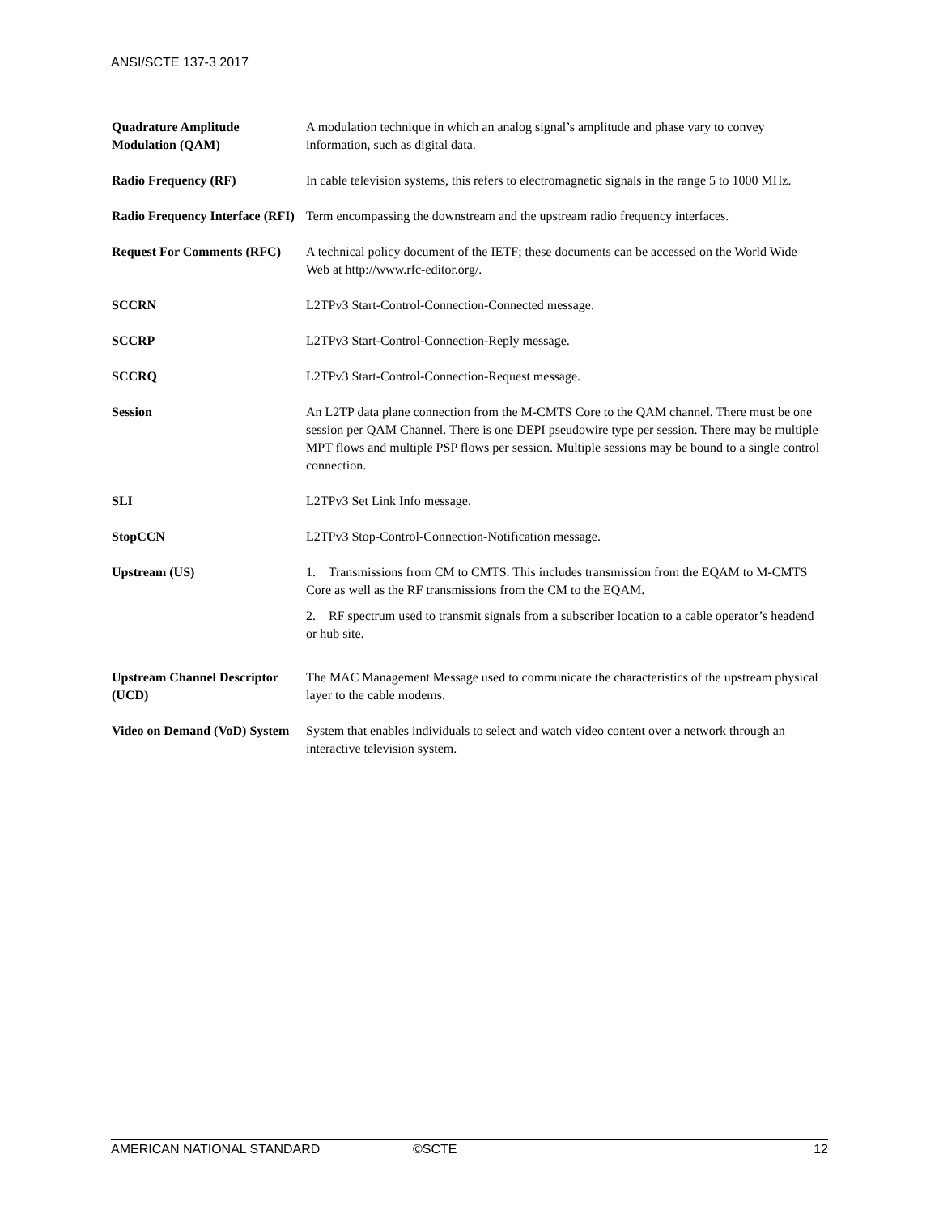ANSI/SCTE 137-3 2017
| Quadrature Amplitude Modulation (QAM) | A modulation technique in which an analog signal’s amplitude and phase vary to convey information, such as digital data. |
| Radio Frequency (RF) | In cable television systems, this refers to electromagnetic signals in the range 5 to 1000 MHz. |
| Radio Frequency Interface (RFI) | Term encompassing the downstream and the upstream radio frequency interfaces. |
| Request For Comments (RFC) | A technical policy document of the IETF; these documents can be accessed on the World Wide Web at http://www.rfc-editor.org/. |
| SCCRN | L2TPv3 Start-Control-Connection-Connected message. |
| SCCRP | L2TPv3 Start-Control-Connection-Reply message. |
| SCCRQ | L2TPv3 Start-Control-Connection-Request message. |
| Session | An L2TP data plane connection from the M-CMTS Core to the QAM channel. There must be one session per QAM Channel. There is one DEPI pseudowire type per session. There may be multiple MPT flows and multiple PSP flows per session. Multiple sessions may be bound to a single control connection. |
| SLI | L2TPv3 Set Link Info message. |
| StopCCN | L2TPv3 Stop-Control-Connection-Notification message. |
| Upstream (US) | 1. Transmissions from CM to CMTS. This includes transmission from the EQAM to M-CMTS Core as well as the RF transmissions from the CM to the EQAM. 2. RF spectrum used to transmit signals from a subscriber location to a cable operator’s headend or hub site. |
| Upstream Channel Descriptor (UCD) | The MAC Management Message used to communicate the characteristics of the upstream physical layer to the cable modems. |
| Video on Demand (VoD) System | System that enables individuals to select and watch video content over a network through an interactive television system. |
AMERICAN NATIONAL STANDARD ©SCTE 12